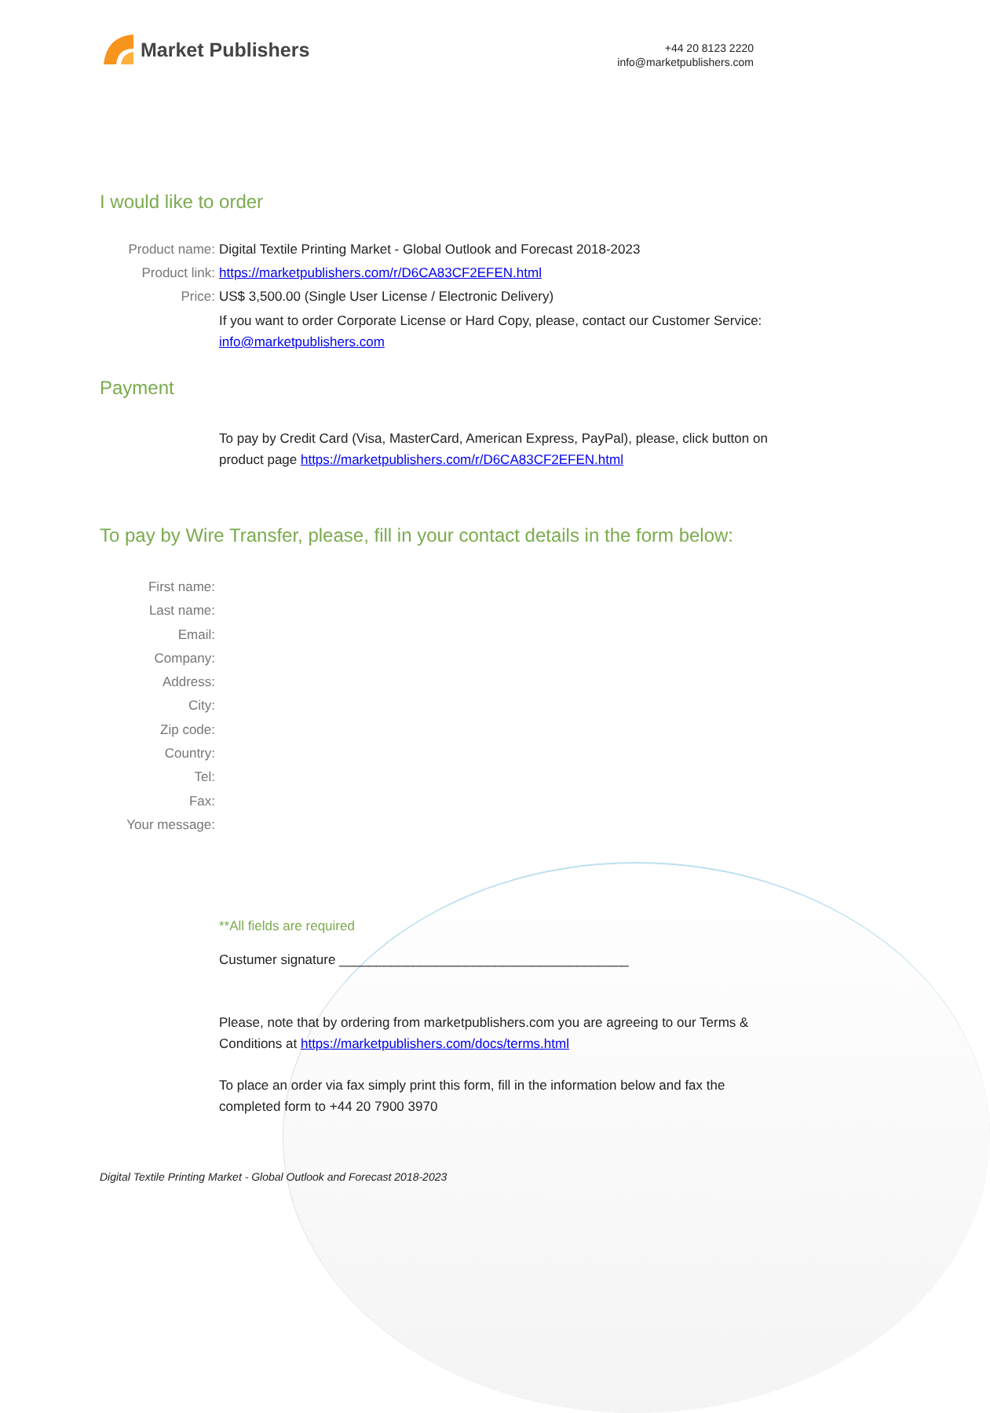Market Publishers
+44 20 8123 2220
info@marketpublishers.com
I would like to order
Product name: Digital Textile Printing Market - Global Outlook and Forecast 2018-2023
Product link: https://marketpublishers.com/r/D6CA83CF2EFEN.html
Price: US$ 3,500.00 (Single User License / Electronic Delivery)
If you want to order Corporate License or Hard Copy, please, contact our Customer Service:
info@marketpublishers.com
Payment
To pay by Credit Card (Visa, MasterCard, American Express, PayPal), please, click button on product page https://marketpublishers.com/r/D6CA83CF2EFEN.html
To pay by Wire Transfer, please, fill in your contact details in the form below:
First name:
Last name:
Email:
Company:
Address:
City:
Zip code:
Country:
Tel:
Fax:
Your message:
**All fields are required
Custumer signature _______________________________________
Please, note that by ordering from marketpublishers.com you are agreeing to our Terms & Conditions at https://marketpublishers.com/docs/terms.html
To place an order via fax simply print this form, fill in the information below and fax the completed form to +44 20 7900 3970
Digital Textile Printing Market - Global Outlook and Forecast 2018-2023